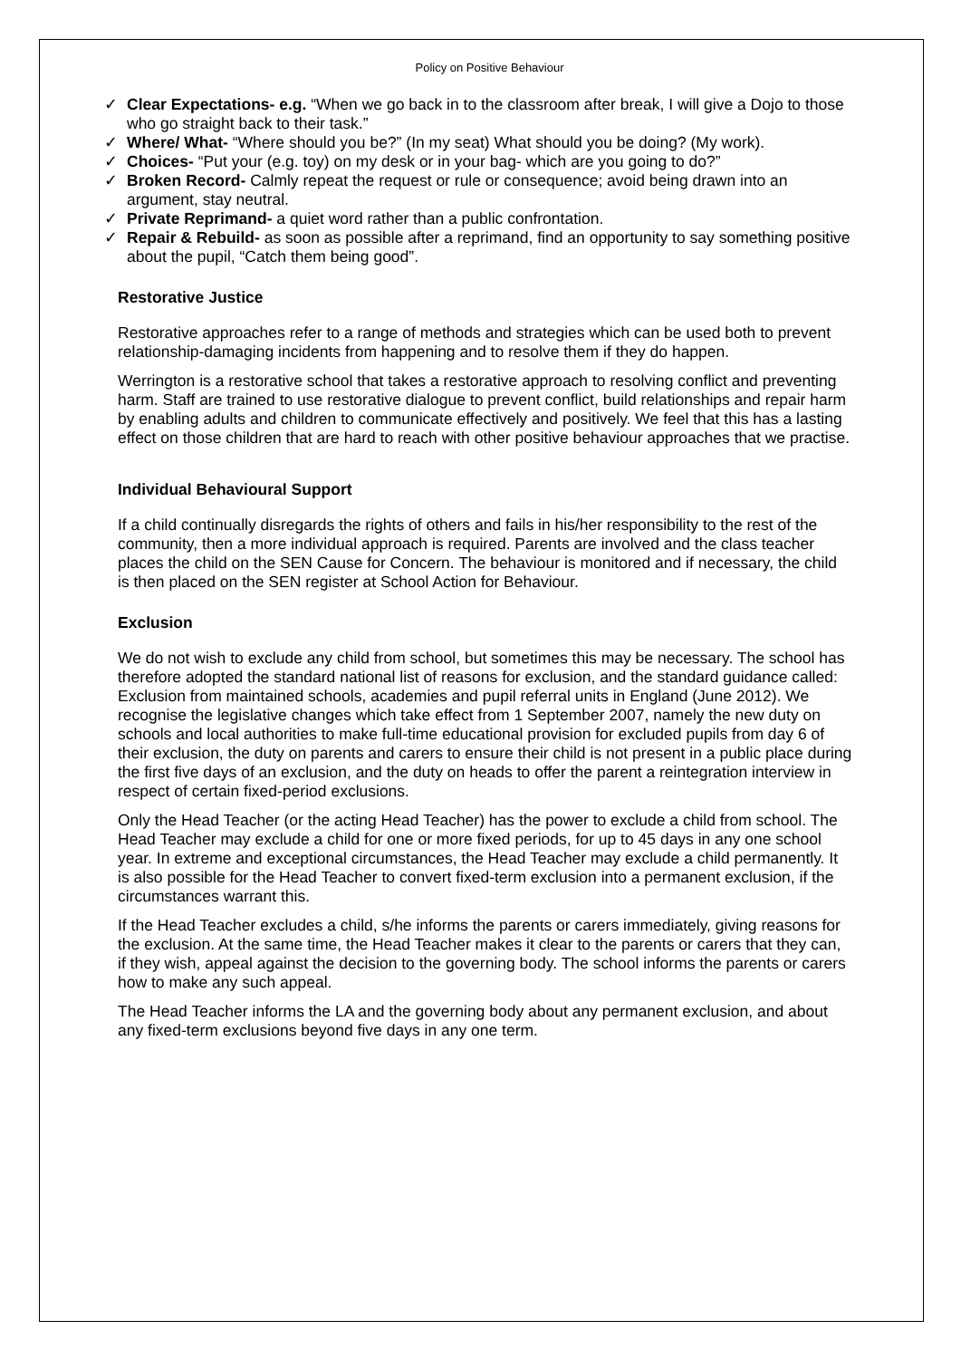Policy on Positive Behaviour
✓ Clear Expectations- e.g. “When we go back in to the classroom after break, I will give a Dojo to those who go straight back to their task.”
✓ Where/ What- “Where should you be?” (In my seat) What should you be doing? (My work).
✓ Choices- “Put your (e.g. toy) on my desk or in your bag- which are you going to do?”
✓ Broken Record- Calmly repeat the request or rule or consequence; avoid being drawn into an argument, stay neutral.
✓ Private Reprimand- a quiet word rather than a public confrontation.
✓ Repair & Rebuild- as soon as possible after a reprimand, find an opportunity to say something positive about the pupil, “Catch them being good”.
Restorative Justice
Restorative approaches refer to a range of methods and strategies which can be used both to prevent relationship-damaging incidents from happening and to resolve them if they do happen.
Werrington is a restorative school that takes a restorative approach to resolving conflict and preventing harm. Staff are trained to use restorative dialogue to prevent conflict, build relationships and repair harm by enabling adults and children to communicate effectively and positively. We feel that this has a lasting effect on those children that are hard to reach with other positive behaviour approaches that we practise.
Individual Behavioural Support
If a child continually disregards the rights of others and fails in his/her responsibility to the rest of the community, then a more individual approach is required. Parents are involved and the class teacher places the child on the SEN Cause for Concern. The behaviour is monitored and if necessary, the child is then placed on the SEN register at School Action for Behaviour.
Exclusion
We do not wish to exclude any child from school, but sometimes this may be necessary. The school has therefore adopted the standard national list of reasons for exclusion, and the standard guidance called: Exclusion from maintained schools, academies and pupil referral units in England (June 2012). We recognise the legislative changes which take effect from 1 September 2007, namely the new duty on schools and local authorities to make full-time educational provision for excluded pupils from day 6 of their exclusion, the duty on parents and carers to ensure their child is not present in a public place during the first five days of an exclusion, and the duty on heads to offer the parent a reintegration interview in respect of certain fixed-period exclusions.
Only the Head Teacher (or the acting Head Teacher) has the power to exclude a child from school. The Head Teacher may exclude a child for one or more fixed periods, for up to 45 days in any one school year. In extreme and exceptional circumstances, the Head Teacher may exclude a child permanently. It is also possible for the Head Teacher to convert fixed-term exclusion into a permanent exclusion, if the circumstances warrant this.
If the Head Teacher excludes a child, s/he informs the parents or carers immediately, giving reasons for the exclusion. At the same time, the Head Teacher makes it clear to the parents or carers that they can, if they wish, appeal against the decision to the governing body. The school informs the parents or carers how to make any such appeal.
The Head Teacher informs the LA and the governing body about any permanent exclusion, and about any fixed-term exclusions beyond five days in any one term.